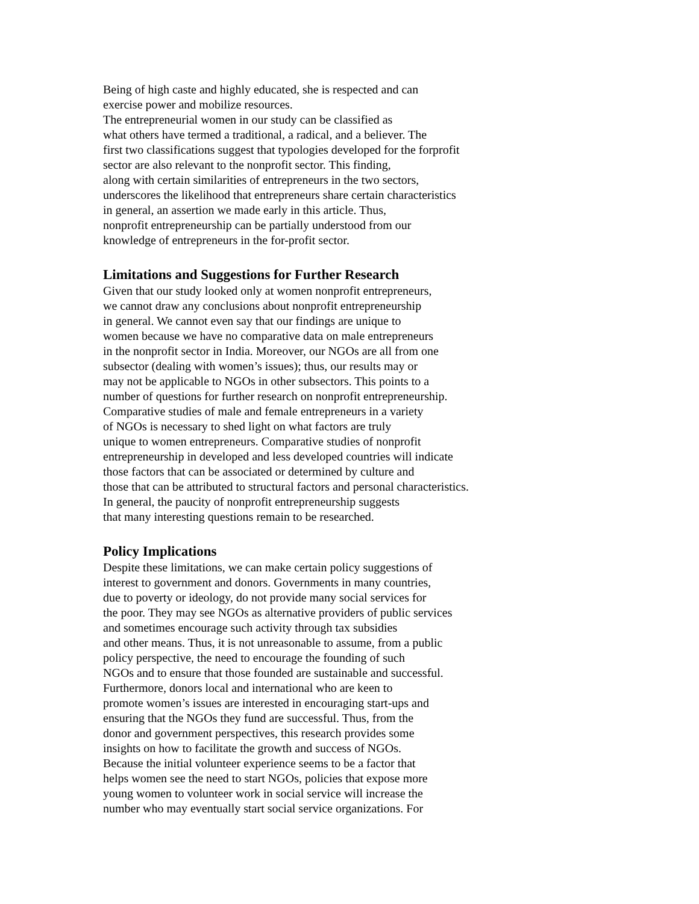Being of high caste and highly educated, she is respected and can
exercise power and mobilize resources.
The entrepreneurial women in our study can be classified as
what others have termed a traditional, a radical, and a believer. The
first two classifications suggest that typologies developed for the forprofit
sector are also relevant to the nonprofit sector. This finding,
along with certain similarities of entrepreneurs in the two sectors,
underscores the likelihood that entrepreneurs share certain characteristics
in general, an assertion we made early in this article. Thus,
nonprofit entrepreneurship can be partially understood from our
knowledge of entrepreneurs in the for-profit sector.
Limitations and Suggestions for Further Research
Given that our study looked only at women nonprofit entrepreneurs,
we cannot draw any conclusions about nonprofit entrepreneurship
in general. We cannot even say that our findings are unique to
women because we have no comparative data on male entrepreneurs
in the nonprofit sector in India. Moreover, our NGOs are all from one
subsector (dealing with women’s issues); thus, our results may or
may not be applicable to NGOs in other subsectors. This points to a
number of questions for further research on nonprofit entrepreneurship.
Comparative studies of male and female entrepreneurs in a variety
of NGOs is necessary to shed light on what factors are truly
unique to women entrepreneurs. Comparative studies of nonprofit
entrepreneurship in developed and less developed countries will indicate
those factors that can be associated or determined by culture and
those that can be attributed to structural factors and personal characteristics.
In general, the paucity of nonprofit entrepreneurship suggests
that many interesting questions remain to be researched.
Policy Implications
Despite these limitations, we can make certain policy suggestions of
interest to government and donors. Governments in many countries,
due to poverty or ideology, do not provide many social services for
the poor. They may see NGOs as alternative providers of public services
and sometimes encourage such activity through tax subsidies
and other means. Thus, it is not unreasonable to assume, from a public
policy perspective, the need to encourage the founding of such
NGOs and to ensure that those founded are sustainable and successful.
Furthermore, donors local and international who are keen to
promote women’s issues are interested in encouraging start-ups and
ensuring that the NGOs they fund are successful. Thus, from the
donor and government perspectives, this research provides some
insights on how to facilitate the growth and success of NGOs.
Because the initial volunteer experience seems to be a factor that
helps women see the need to start NGOs, policies that expose more
young women to volunteer work in social service will increase the
number who may eventually start social service organizations. For